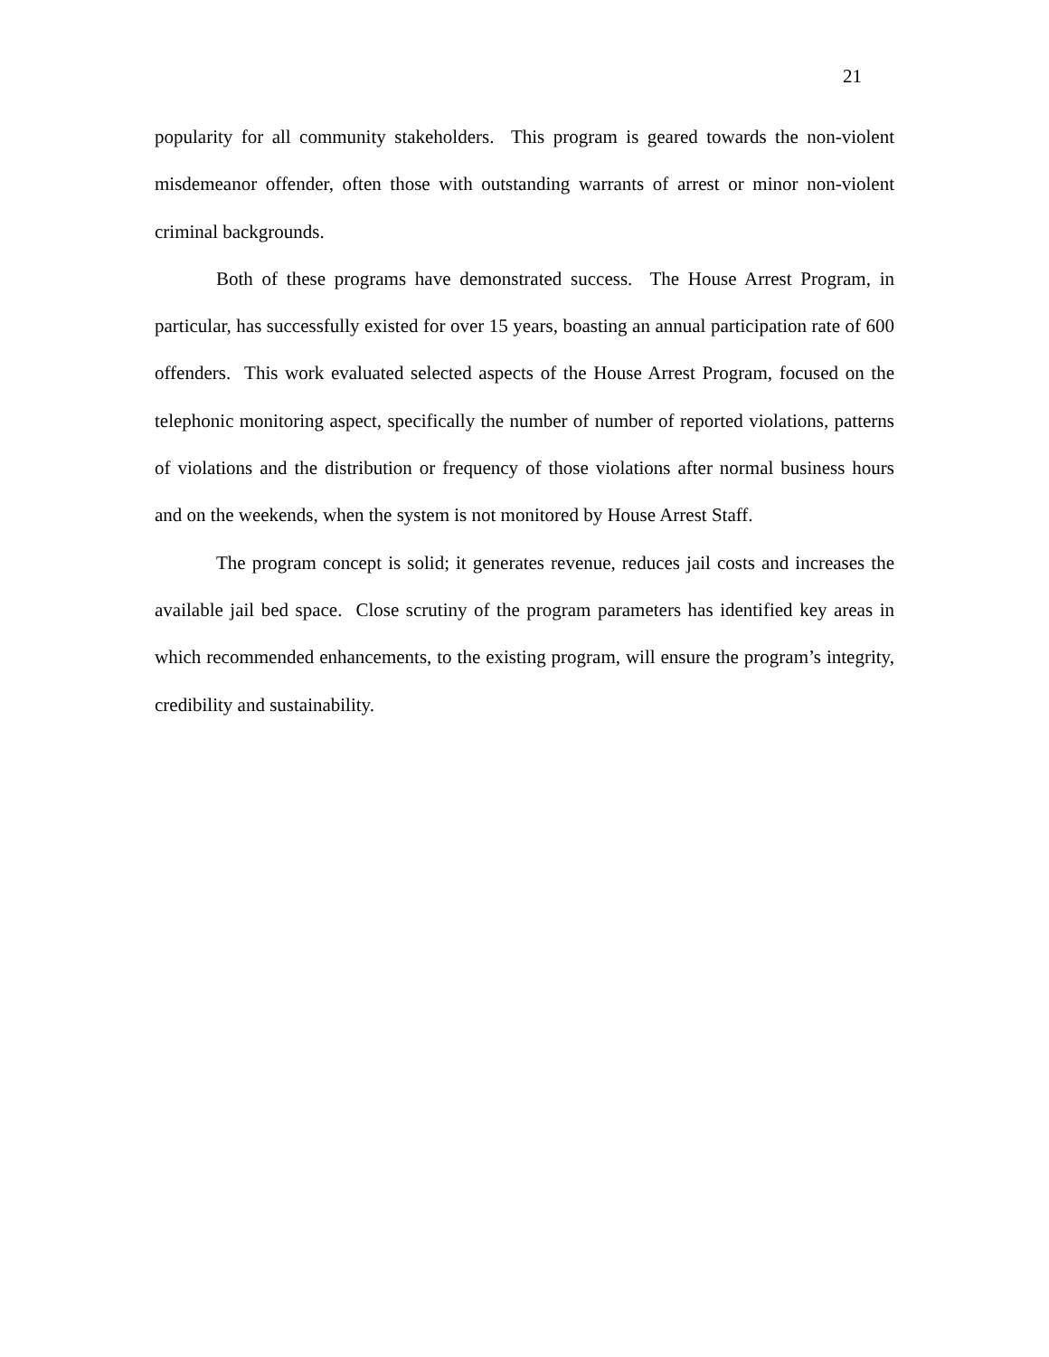21
popularity for all community stakeholders. This program is geared towards the non-violent misdemeanor offender, often those with outstanding warrants of arrest or minor non-violent criminal backgrounds.
Both of these programs have demonstrated success. The House Arrest Program, in particular, has successfully existed for over 15 years, boasting an annual participation rate of 600 offenders. This work evaluated selected aspects of the House Arrest Program, focused on the telephonic monitoring aspect, specifically the number of number of reported violations, patterns of violations and the distribution or frequency of those violations after normal business hours and on the weekends, when the system is not monitored by House Arrest Staff.
The program concept is solid; it generates revenue, reduces jail costs and increases the available jail bed space. Close scrutiny of the program parameters has identified key areas in which recommended enhancements, to the existing program, will ensure the program’s integrity, credibility and sustainability.